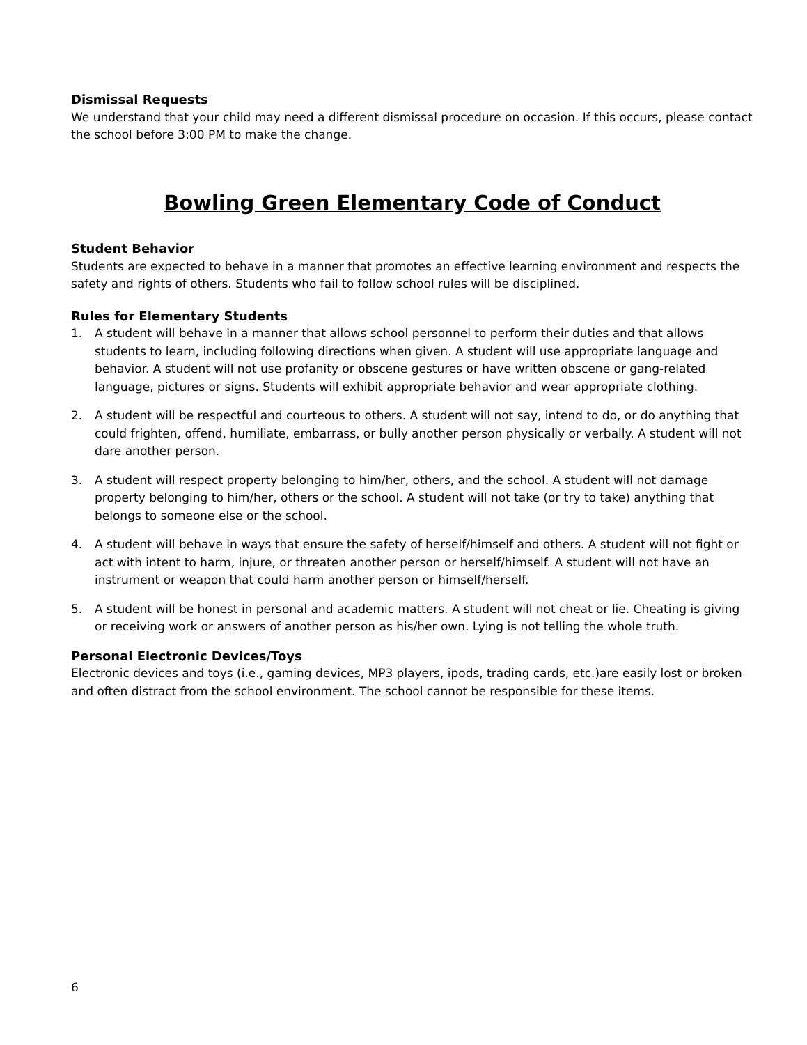Dismissal Requests
We understand that your child may need a different dismissal procedure on occasion. If this occurs, please contact the school before 3:00 PM to make the change.
Bowling Green Elementary Code of Conduct
Student Behavior
Students are expected to behave in a manner that promotes an effective learning environment and respects the safety and rights of others. Students who fail to follow school rules will be disciplined.
Rules for Elementary Students
1. A student will behave in a manner that allows school personnel to perform their duties and that allows students to learn, including following directions when given. A student will use appropriate language and behavior. A student will not use profanity or obscene gestures or have written obscene or gang-related language, pictures or signs. Students will exhibit appropriate behavior and wear appropriate clothing.
2. A student will be respectful and courteous to others. A student will not say, intend to do, or do anything that could frighten, offend, humiliate, embarrass, or bully another person physically or verbally. A student will not dare another person.
3. A student will respect property belonging to him/her, others, and the school. A student will not damage property belonging to him/her, others or the school. A student will not take (or try to take) anything that belongs to someone else or the school.
4. A student will behave in ways that ensure the safety of herself/himself and others. A student will not fight or act with intent to harm, injure, or threaten another person or herself/himself. A student will not have an instrument or weapon that could harm another person or himself/herself.
5. A student will be honest in personal and academic matters. A student will not cheat or lie. Cheating is giving or receiving work or answers of another person as his/her own. Lying is not telling the whole truth.
Personal Electronic Devices/Toys
Electronic devices and toys (i.e., gaming devices, MP3 players, ipods, trading cards, etc.)are easily lost or broken and often distract from the school environment. The school cannot be responsible for these items.
6